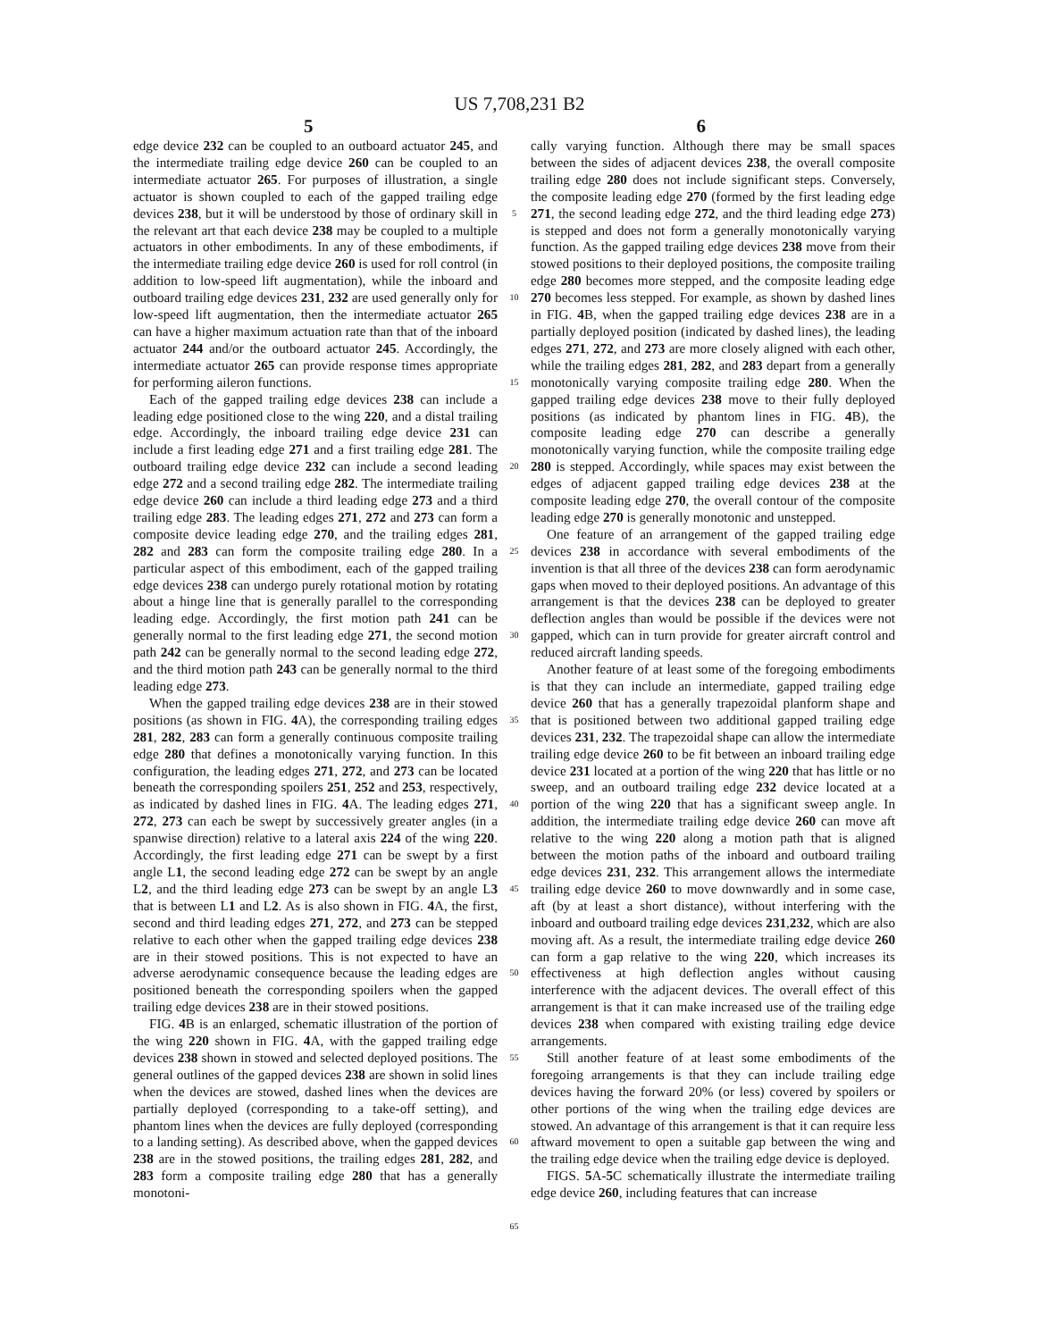US 7,708,231 B2
5 6
edge device 232 can be coupled to an outboard actuator 245, and the intermediate trailing edge device 260 can be coupled to an intermediate actuator 265. For purposes of illustration, a single actuator is shown coupled to each of the gapped trailing edge devices 238, but it will be understood by those of ordinary skill in the relevant art that each device 238 may be coupled to a multiple actuators in other embodiments. In any of these embodiments, if the intermediate trailing edge device 260 is used for roll control (in addition to low-speed lift augmentation), while the inboard and outboard trailing edge devices 231, 232 are used generally only for low-speed lift augmentation, then the intermediate actuator 265 can have a higher maximum actuation rate than that of the inboard actuator 244 and/or the outboard actuator 245. Accordingly, the intermediate actuator 265 can provide response times appropriate for performing aileron functions.
Each of the gapped trailing edge devices 238 can include a leading edge positioned close to the wing 220, and a distal trailing edge. Accordingly, the inboard trailing edge device 231 can include a first leading edge 271 and a first trailing edge 281. The outboard trailing edge device 232 can include a second leading edge 272 and a second trailing edge 282. The intermediate trailing edge device 260 can include a third leading edge 273 and a third trailing edge 283. The leading edges 271, 272 and 273 can form a composite device leading edge 270, and the trailing edges 281, 282 and 283 can form the composite trailing edge 280. In a particular aspect of this embodiment, each of the gapped trailing edge devices 238 can undergo purely rotational motion by rotating about a hinge line that is generally parallel to the corresponding leading edge. Accordingly, the first motion path 241 can be generally normal to the first leading edge 271, the second motion path 242 can be generally normal to the second leading edge 272, and the third motion path 243 can be generally normal to the third leading edge 273.
When the gapped trailing edge devices 238 are in their stowed positions (as shown in FIG. 4 A), the corresponding trailing edges 281, 282, 283 can form a generally continuous composite trailing edge 280 that defines a monotonically varying function. In this configuration, the leading edges 271, 272, and 273 can be located beneath the corresponding spoilers 251, 252 and 253, respectively, as indicated by dashed lines in FIG. 4 A. The leading edges 271, 272, 273 can each be swept by successively greater angles (in a spanwise direction) relative to a lateral axis 224 of the wing 220. Accordingly, the first leading edge 271 can be swept by a first angle L1, the second leading edge 272 can be swept by an angle L2, and the third leading edge 273 can be swept by an angle L3 that is between L1 and L2. As is also shown in FIG. 4 A, the first, second and third leading edges 271, 272, and 273 can be stepped relative to each other when the gapped trailing edge devices 238 are in their stowed positions. This is not expected to have an adverse aerodynamic consequence because the leading edges are positioned beneath the corresponding spoilers when the gapped trailing edge devices 238 are in their stowed positions.
FIG. 4 B is an enlarged, schematic illustration of the portion of the wing 220 shown in FIG. 4 A, with the gapped trailing edge devices 238 shown in stowed and selected deployed positions. The general outlines of the gapped devices 238 are shown in solid lines when the devices are stowed, dashed lines when the devices are partially deployed (corresponding to a take-off setting), and phantom lines when the devices are fully deployed (corresponding to a landing setting). As described above, when the gapped devices 238 are in the stowed positions, the trailing edges 281, 282, and 283 form a composite trailing edge 280 that has a generally monotoni-
5
10
15
20
25
30
35
40
45
50
55
60
65
cally varying function. Although there may be small spaces between the sides of adjacent devices 238, the overall composite trailing edge 280 does not include significant steps. Conversely, the composite leading edge 270 (formed by the first leading edge 271, the second leading edge 272, and the third leading edge 273) is stepped and does not form a generally monotonically varying function. As the gapped trailing edge devices 238 move from their stowed positions to their deployed positions, the composite trailing edge 280 becomes more stepped, and the composite leading edge 270 becomes less stepped. For example, as shown by dashed lines in FIG. 4 B, when the gapped trailing edge devices 238 are in a partially deployed position (indicated by dashed lines), the leading edges 271, 272, and 273 are more closely aligned with each other, while the trailing edges 281, 282, and 283 depart from a generally monotonically varying composite trailing edge 280. When the gapped trailing edge devices 238 move to their fully deployed positions (as indicated by phantom lines in FIG. 4 B), the composite leading edge 270 can describe a generally monotonically varying function, while the composite trailing edge 280 is stepped. Accordingly, while spaces may exist between the edges of adjacent gapped trailing edge devices 238 at the composite leading edge 270, the overall contour of the composite leading edge 270 is generally monotonic and unstepped.
One feature of an arrangement of the gapped trailing edge devices 238 in accordance with several embodiments of the invention is that all three of the devices 238 can form aerodynamic gaps when moved to their deployed positions. An advantage of this arrangement is that the devices 238 can be deployed to greater deflection angles than would be possible if the devices were not gapped, which can in turn provide for greater aircraft control and reduced aircraft landing speeds.
Another feature of at least some of the foregoing embodiments is that they can include an intermediate, gapped trailing edge device 260 that has a generally trapezoidal planform shape and that is positioned between two additional gapped trailing edge devices 231, 232. The trapezoidal shape can allow the intermediate trailing edge device 260 to be fit between an inboard trailing edge device 231 located at a portion of the wing 220 that has little or no sweep, and an outboard trailing edge 232 device located at a portion of the wing 220 that has a significant sweep angle. In addition, the intermediate trailing edge device 260 can move aft relative to the wing 220 along a motion path that is aligned between the motion paths of the inboard and outboard trailing edge devices 231, 232. This arrangement allows the intermediate trailing edge device 260 to move downwardly and in some case, aft (by at least a short distance), without interfering with the inboard and outboard trailing edge devices 231,232, which are also moving aft. As a result, the intermediate trailing edge device 260 can form a gap relative to the wing 220, which increases its effectiveness at high deflection angles without causing interference with the adjacent devices. The overall effect of this arrangement is that it can make increased use of the trailing edge devices 238 when compared with existing trailing edge device arrangements.
Still another feature of at least some embodiments of the foregoing arrangements is that they can include trailing edge devices having the forward 20% (or less) covered by spoilers or other portions of the wing when the trailing edge devices are stowed. An advantage of this arrangement is that it can require less aftward movement to open a suitable gap between the wing and the trailing edge device when the trailing edge device is deployed.
FIGS. 5 A-5 C schematically illustrate the intermediate trailing edge device 260, including features that can increase